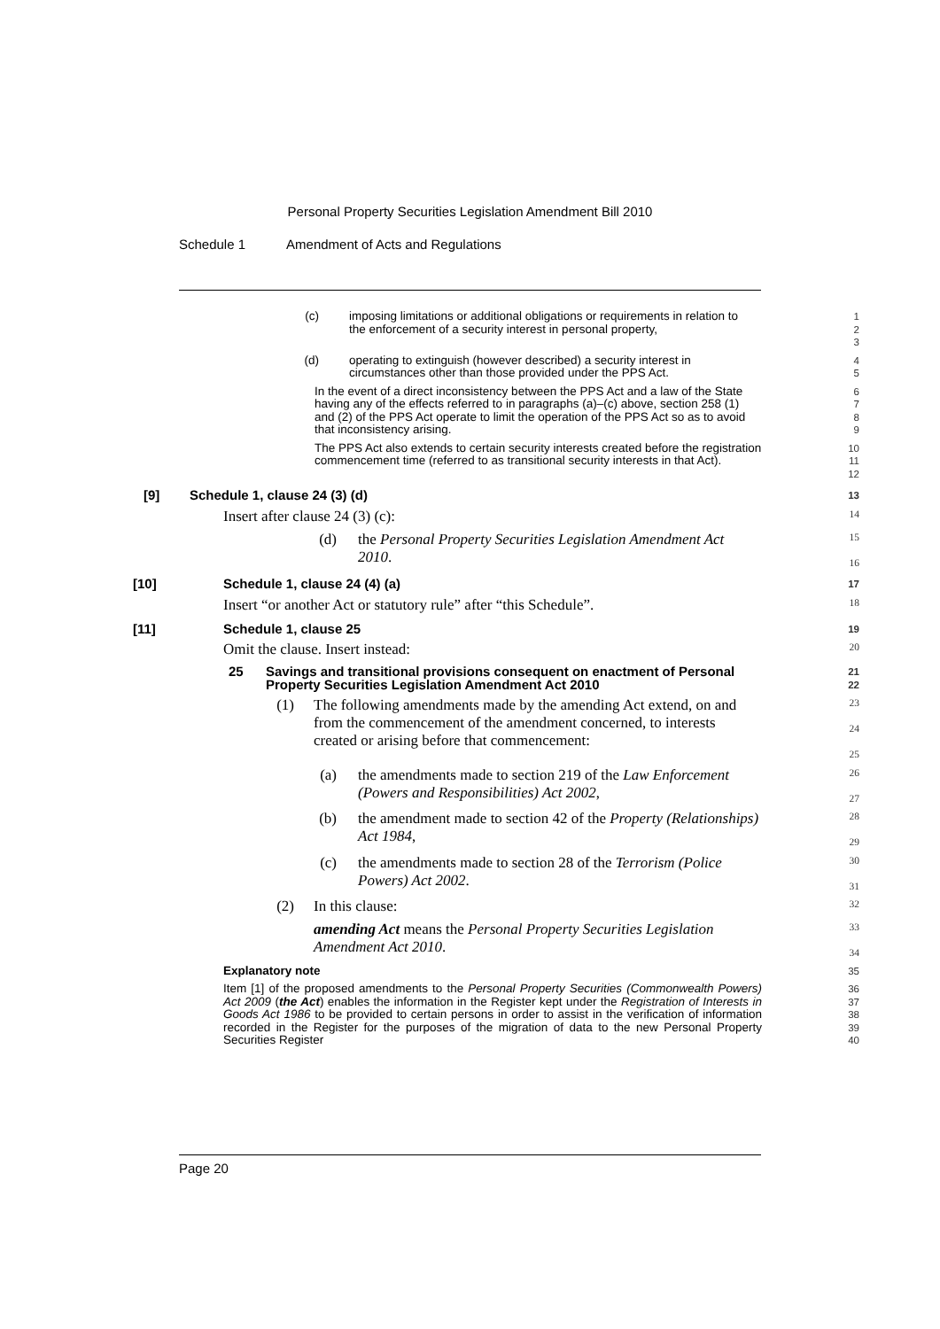Personal Property Securities Legislation Amendment Bill 2010
Schedule 1 Amendment of Acts and Regulations
(c) imposing limitations or additional obligations or requirements in relation to the enforcement of a security interest in personal property,
1
2
3
(d) operating to extinguish (however described) a security interest in circumstances other than those provided under the PPS Act.
4
5
In the event of a direct inconsistency between the PPS Act and a law of the State having any of the effects referred to in paragraphs (a)–(c) above, section 258 (1) and (2) of the PPS Act operate to limit the operation of the PPS Act so as to avoid that inconsistency arising.
6
7
8
9
The PPS Act also extends to certain security interests created before the registration commencement time (referred to as transitional security interests in that Act).
10
11
12
[9] Schedule 1, clause 24 (3) (d)
13
Insert after clause 24 (3) (c):
14
(d) the Personal Property Securities Legislation Amendment Act 2010.
15
16
[10] Schedule 1, clause 24 (4) (a)
17
Insert “or another Act or statutory rule” after “this Schedule”.
18
[11] Schedule 1, clause 25
19
Omit the clause. Insert instead:
20
25 Savings and transitional provisions consequent on enactment of Personal Property Securities Legislation Amendment Act 2010
21
22
(1) The following amendments made by the amending Act extend, on and from the commencement of the amendment concerned, to interests created or arising before that commencement:
23
24
25
(a) the amendments made to section 219 of the Law Enforcement (Powers and Responsibilities) Act 2002,
26
27
(b) the amendment made to section 42 of the Property (Relationships) Act 1984,
28
29
(c) the amendments made to section 28 of the Terrorism (Police Powers) Act 2002.
30
31
(2) In this clause:
32
amending Act means the Personal Property Securities Legislation Amendment Act 2010.
33
34
Explanatory note
35
Item [1] of the proposed amendments to the Personal Property Securities (Commonwealth Powers) Act 2009 (the Act) enables the information in the Register kept under the Registration of Interests in Goods Act 1986 to be provided to certain persons in order to assist in the verification of information recorded in the Register for the purposes of the migration of data to the new Personal Property Securities Register
36
37
38
39
40
Page 20